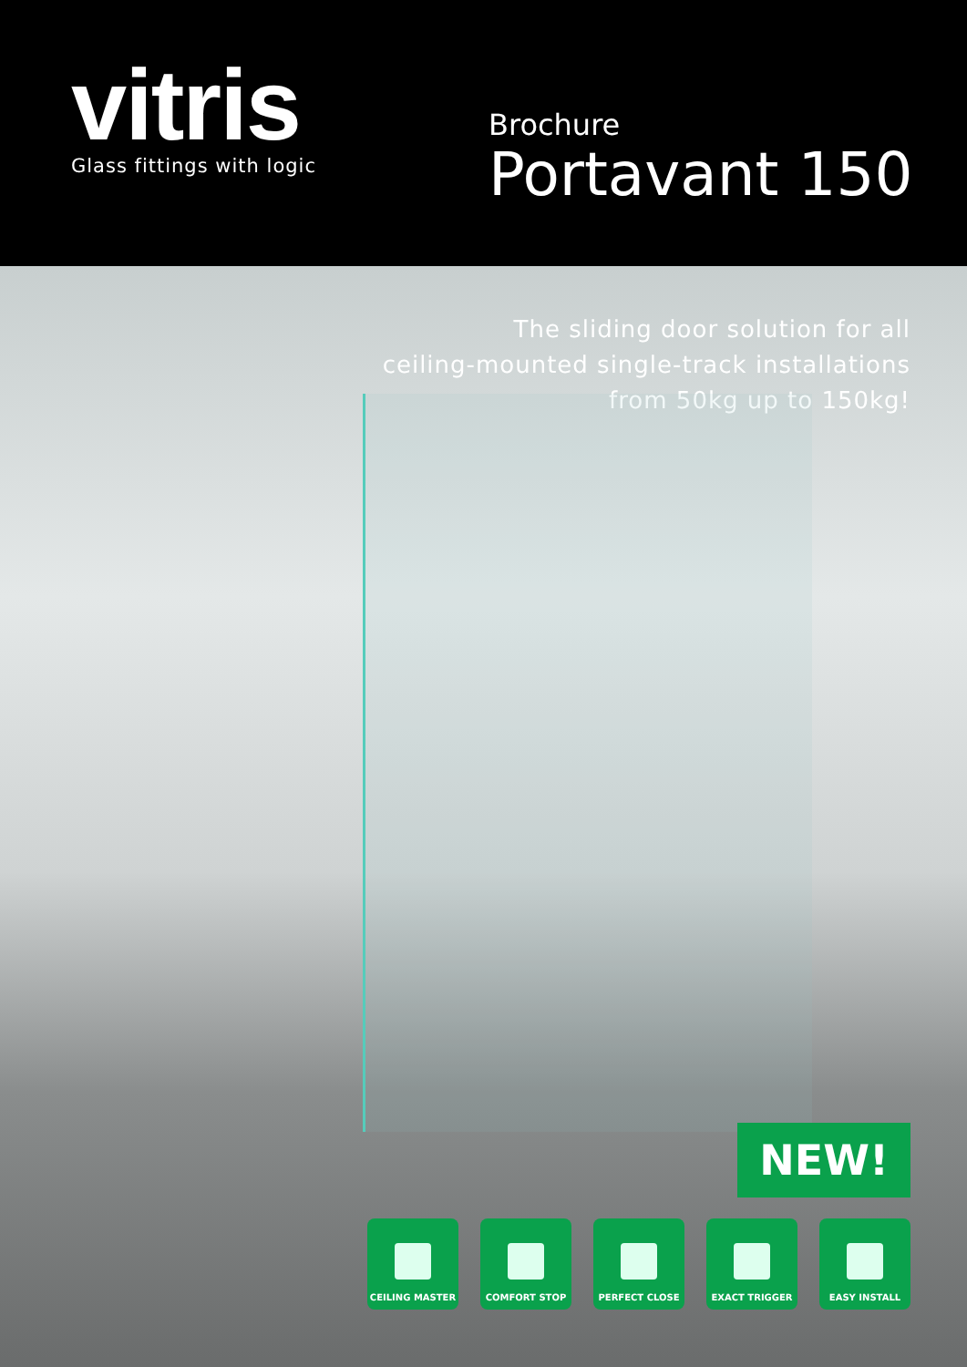vitris
Glass fittings with logic
Brochure
Portavant 150
The sliding door solution for all
ceiling-mounted single-track installations
from 50kg up to 150kg!
NEW!
CEILING MASTER COMFORT STOP PERFECT CLOSE EXACT TRIGGER EASY INSTALL